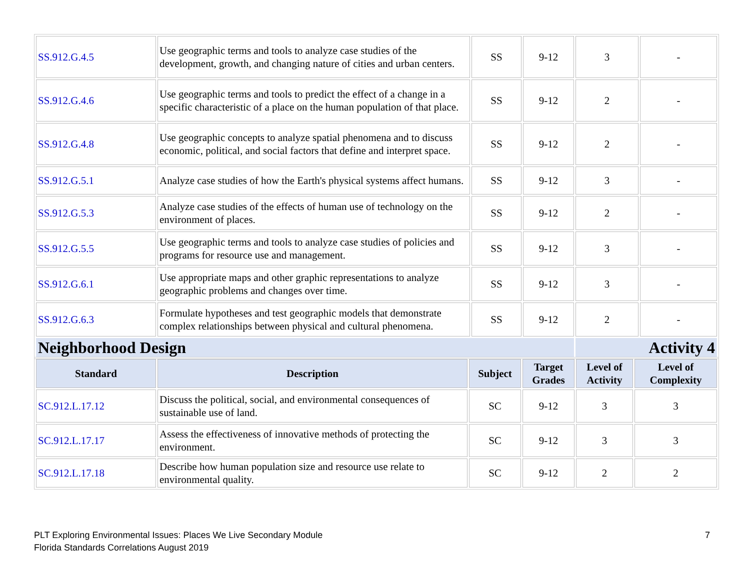| SS.912.G.4.5 | Use geographic terms and tools to analyze case studies of the development, growth, and changing nature of cities and urban centers. | SS | 9-12 | 3 | - |
| SS.912.G.4.6 | Use geographic terms and tools to predict the effect of a change in a specific characteristic of a place on the human population of that place. | SS | 9-12 | 2 | - |
| SS.912.G.4.8 | Use geographic concepts to analyze spatial phenomena and to discuss economic, political, and social factors that define and interpret space. | SS | 9-12 | 2 | - |
| SS.912.G.5.1 | Analyze case studies of how the Earth's physical systems affect humans. | SS | 9-12 | 3 | - |
| SS.912.G.5.3 | Analyze case studies of the effects of human use of technology on the environment of places. | SS | 9-12 | 2 | - |
| SS.912.G.5.5 | Use geographic terms and tools to analyze case studies of policies and programs for resource use and management. | SS | 9-12 | 3 | - |
| SS.912.G.6.1 | Use appropriate maps and other graphic representations to analyze geographic problems and changes over time. | SS | 9-12 | 3 | - |
| SS.912.G.6.3 | Formulate hypotheses and test geographic models that demonstrate complex relationships between physical and cultural phenomena. | SS | 9-12 | 2 | - |
| Neighborhood Design | | | | Activity 4 | |
| Standard | Description | Subject | Target Grades | Level of Activity | Level of Complexity |
| --- | --- | --- | --- | --- | --- |
| SC.912.L.17.12 | Discuss the political, social, and environmental consequences of sustainable use of land. | SC | 9-12 | 3 | 3 |
| SC.912.L.17.17 | Assess the effectiveness of innovative methods of protecting the environment. | SC | 9-12 | 3 | 3 |
| SC.912.L.17.18 | Describe how human population size and resource use relate to environmental quality. | SC | 9-12 | 2 | 2 |
PLT Exploring Environmental Issues: Places We Live Secondary Module
Florida Standards Correlations August 2019
7